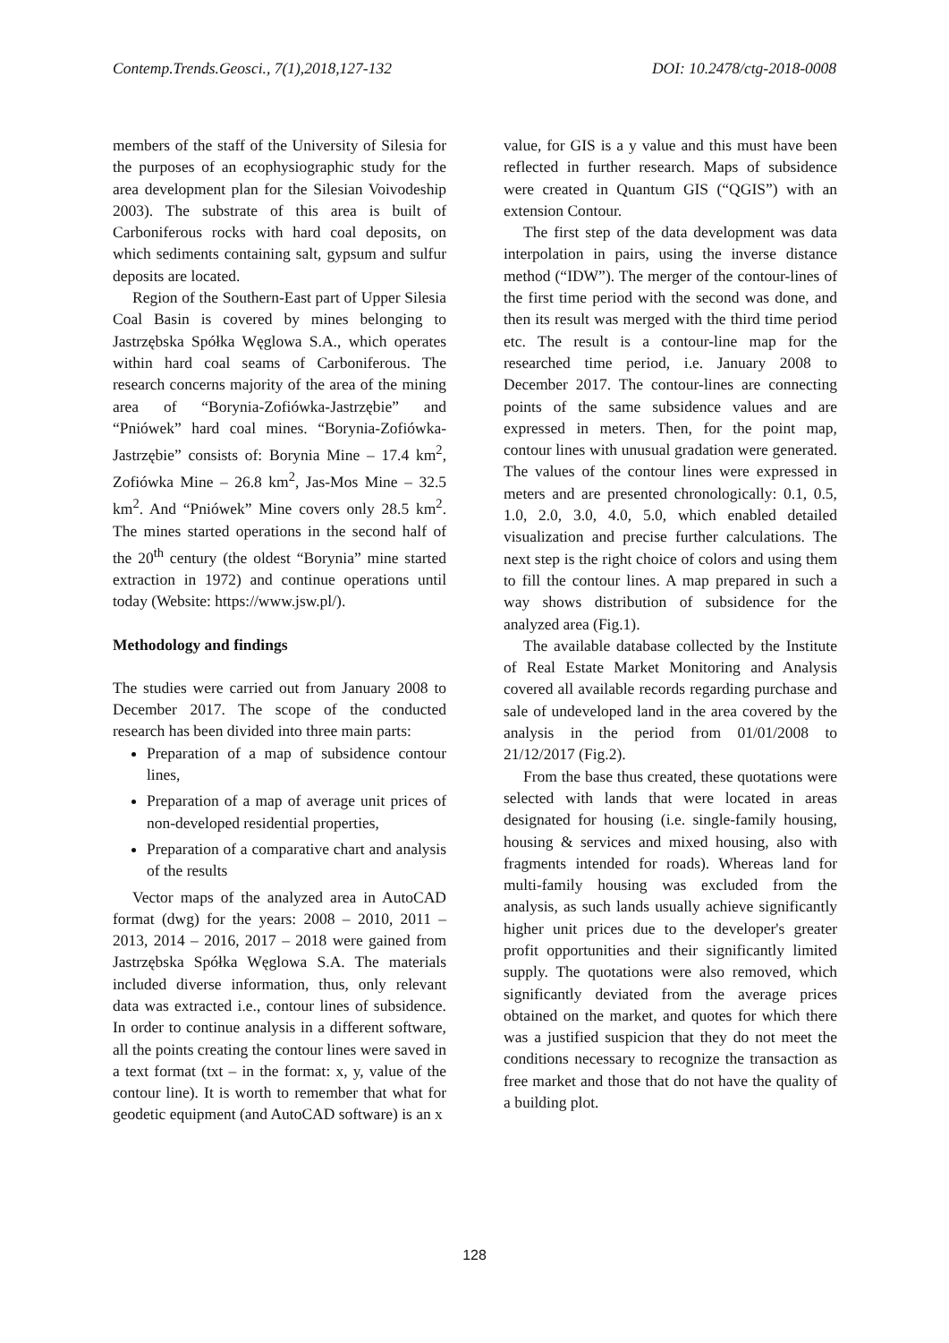Contemp.Trends.Geosci., 7(1),2018,127-132 DOI: 10.2478/ctg-2018-0008
members of the staff of the University of Silesia for the purposes of an ecophysiographic study for the area development plan for the Silesian Voivodeship 2003). The substrate of this area is built of Carboniferous rocks with hard coal deposits, on which sediments containing salt, gypsum and sulfur deposits are located.
Region of the Southern-East part of Upper Silesia Coal Basin is covered by mines belonging to Jastrzębska Spółka Węglowa S.A., which operates within hard coal seams of Carboniferous. The research concerns majority of the area of the mining area of “Borynia-Zofiówka-Jastrzębie” and “Pniówek” hard coal mines. “Borynia-Zofiówka-Jastrzębie” consists of: Borynia Mine – 17.4 km<sup>2</sup>, Zofiówka Mine – 26.8 km<sup>2</sup>, Jas-Mos Mine – 32.5 km<sup>2</sup>. And “Pniówek” Mine covers only 28.5 km<sup>2</sup>. The mines started operations in the second half of the 20<sup>th</sup> century (the oldest “Borynia” mine started extraction in 1972) and continue operations until today (Website: https://www.jsw.pl/).
Methodology and findings
The studies were carried out from January 2008 to December 2017. The scope of the conducted research has been divided into three main parts:
Preparation of a map of subsidence contour lines,
Preparation of a map of average unit prices of non-developed residential properties,
Preparation of a comparative chart and analysis of the results
Vector maps of the analyzed area in AutoCAD format (dwg) for the years: 2008 – 2010, 2011 – 2013, 2014 – 2016, 2017 – 2018 were gained from Jastrzębska Spółka Węglowa S.A. The materials included diverse information, thus, only relevant data was extracted i.e., contour lines of subsidence. In order to continue analysis in a different software, all the points creating the contour lines were saved in a text format (txt – in the format: x, y, value of the contour line). It is worth to remember that what for geodetic equipment (and AutoCAD software) is an x
value, for GIS is a y value and this must have been reflected in further research. Maps of subsidence were created in Quantum GIS (“QGIS”) with an extension Contour.
The first step of the data development was data interpolation in pairs, using the inverse distance method (“IDW”). The merger of the contour-lines of the first time period with the second was done, and then its result was merged with the third time period etc. The result is a contour-line map for the researched time period, i.e. January 2008 to December 2017. The contour-lines are connecting points of the same subsidence values and are expressed in meters. Then, for the point map, contour lines with unusual gradation were generated. The values of the contour lines were expressed in meters and are presented chronologically: 0.1, 0.5, 1.0, 2.0, 3.0, 4.0, 5.0, which enabled detailed visualization and precise further calculations. The next step is the right choice of colors and using them to fill the contour lines. A map prepared in such a way shows distribution of subsidence for the analyzed area (Fig.1).
The available database collected by the Institute of Real Estate Market Monitoring and Analysis covered all available records regarding purchase and sale of undeveloped land in the area covered by the analysis in the period from 01/01/2008 to 21/12/2017 (Fig.2).
From the base thus created, these quotations were selected with lands that were located in areas designated for housing (i.e. single-family housing, housing & services and mixed housing, also with fragments intended for roads). Whereas land for multi-family housing was excluded from the analysis, as such lands usually achieve significantly higher unit prices due to the developer's greater profit opportunities and their significantly limited supply. The quotations were also removed, which significantly deviated from the average prices obtained on the market, and quotes for which there was a justified suspicion that they do not meet the conditions necessary to recognize the transaction as free market and those that do not have the quality of a building plot.
128